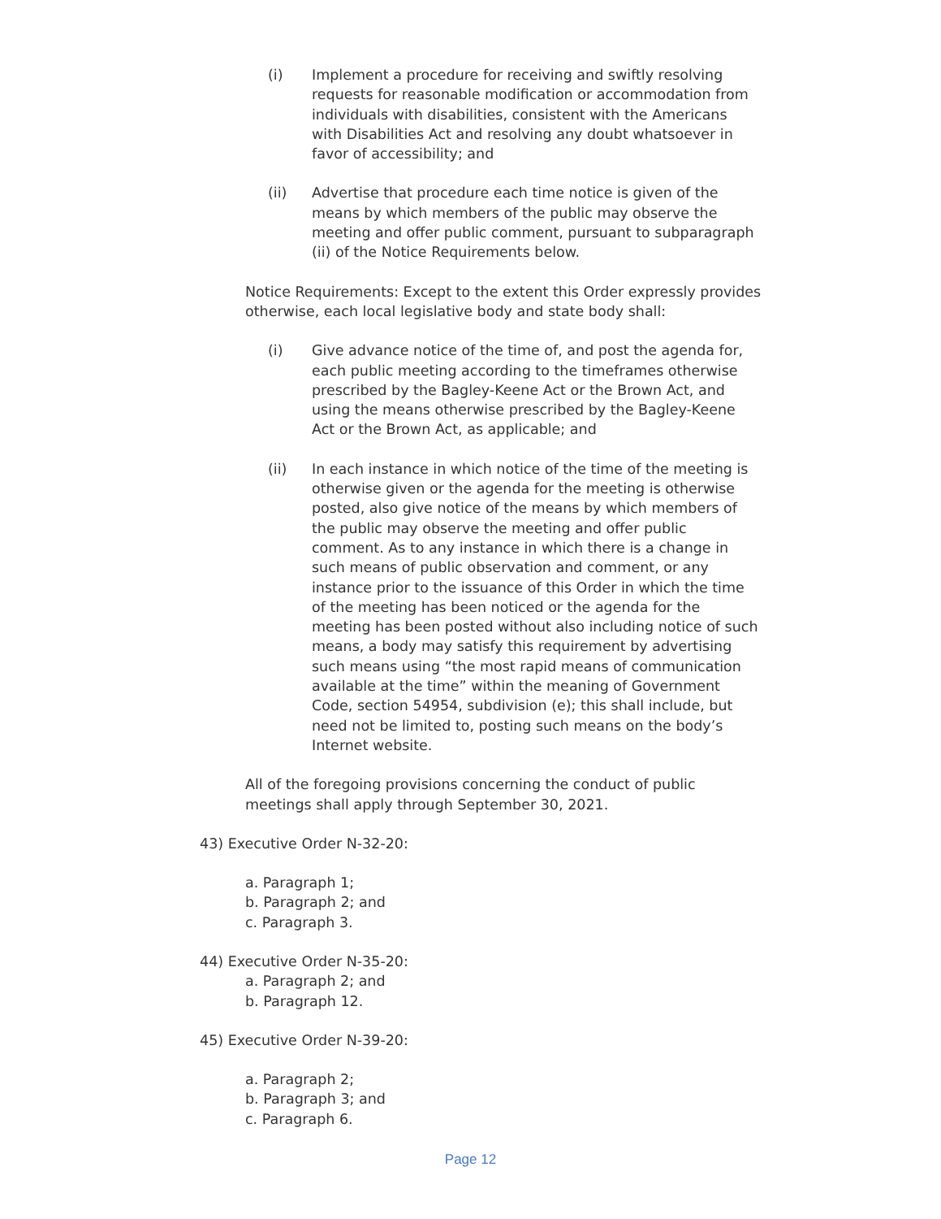(i) Implement a procedure for receiving and swiftly resolving requests for reasonable modification or accommodation from individuals with disabilities, consistent with the Americans with Disabilities Act and resolving any doubt whatsoever in favor of accessibility; and
(ii) Advertise that procedure each time notice is given of the means by which members of the public may observe the meeting and offer public comment, pursuant to subparagraph (ii) of the Notice Requirements below.
Notice Requirements: Except to the extent this Order expressly provides otherwise, each local legislative body and state body shall:
(i) Give advance notice of the time of, and post the agenda for, each public meeting according to the timeframes otherwise prescribed by the Bagley-Keene Act or the Brown Act, and using the means otherwise prescribed by the Bagley-Keene Act or the Brown Act, as applicable; and
(ii) In each instance in which notice of the time of the meeting is otherwise given or the agenda for the meeting is otherwise posted, also give notice of the means by which members of the public may observe the meeting and offer public comment. As to any instance in which there is a change in such means of public observation and comment, or any instance prior to the issuance of this Order in which the time of the meeting has been noticed or the agenda for the meeting has been posted without also including notice of such means, a body may satisfy this requirement by advertising such means using “the most rapid means of communication available at the time” within the meaning of Government Code, section 54954, subdivision (e); this shall include, but need not be limited to, posting such means on the body’s Internet website.
All of the foregoing provisions concerning the conduct of public meetings shall apply through September 30, 2021.
43) Executive Order N-32-20:
a. Paragraph 1;
b. Paragraph 2; and
c. Paragraph 3.
44) Executive Order N-35-20:
a. Paragraph 2; and
b. Paragraph 12.
45) Executive Order N-39-20:
a. Paragraph 2;
b. Paragraph 3; and
c. Paragraph 6.
Page 12